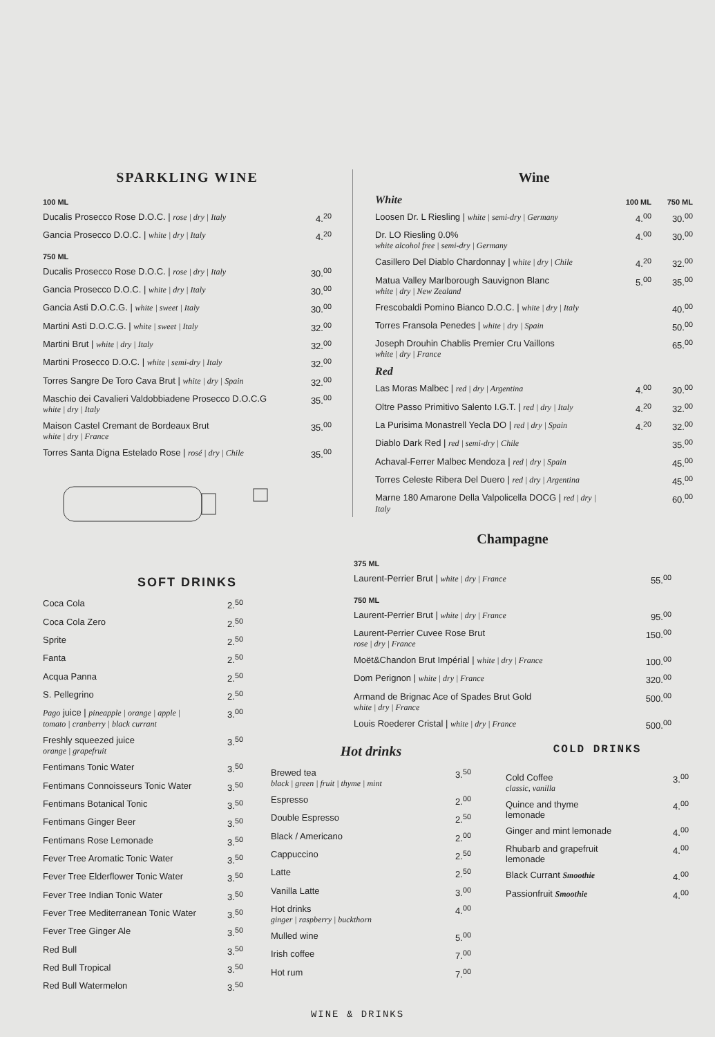SPARKLING WINE
| 100 ML | |
| Ducalis Prosecco Rose D.O.C. / rose / dry / Italy | 4.<sup>20</sup> |
| Gancia Prosecco D.O.C. / white / dry / Italy | 4.<sup>20</sup> |
| 750 ML | |
| Ducalis Prosecco Rose D.O.C. / rose / dry / Italy | 30.<sup>00</sup> |
| Gancia Prosecco D.O.C. / white / dry / Italy | 30.<sup>00</sup> |
| Gancia Asti D.O.C.G. / white / sweet / Italy | 30.<sup>00</sup> |
| Martini Asti D.O.C.G. / white / sweet / Italy | 32.<sup>00</sup> |
| Martini Brut / white / dry / Italy | 32.<sup>00</sup> |
| Martini Prosecco D.O.C. / white / semi-dry / Italy | 32.<sup>00</sup> |
| Torres Sangre De Toro Cava Brut / white / dry / Spain | 32.<sup>00</sup> |
| Maschio dei Cavalieri Valdobbiadene Prosecco D.O.C.G white / dry / Italy | 35.<sup>00</sup> |
| Maison Castel Cremant de Bordeaux Brut white / dry / France | 35.<sup>00</sup> |
| Torres Santa Digna Estelado Rose / rosé / dry / Chile | 35.<sup>00</sup> |
SOFT DRINKS
| Coca Cola | 2.<sup>50</sup> |
| Coca Cola Zero | 2.<sup>50</sup> |
| Sprite | 2.<sup>50</sup> |
| Fanta | 2.<sup>50</sup> |
| Acqua Panna | 2.<sup>50</sup> |
| S. Pellegrino | 2.<sup>50</sup> |
| Pago juice / pineapple / orange / apple / tomato / cranberry / black currant | 3.<sup>00</sup> |
| Freshly squeezed juice orange / grapefruit | 3.<sup>50</sup> |
| Fentimans Tonic Water | 3.<sup>50</sup> |
| Fentimans Connoisseurs Tonic Water | 3.<sup>50</sup> |
| Fentimans Botanical Tonic | 3.<sup>50</sup> |
| Fentimans Ginger Beer | 3.<sup>50</sup> |
| Fentimans Rose Lemonade | 3.<sup>50</sup> |
| Fever Tree Aromatic Tonic Water | 3.<sup>50</sup> |
| Fever Tree Elderflower Tonic Water | 3.<sup>50</sup> |
| Fever Tree Indian Tonic Water | 3.<sup>50</sup> |
| Fever Tree Mediterranean Tonic Water | 3.<sup>50</sup> |
| Fever Tree Ginger Ale | 3.<sup>50</sup> |
| Red Bull | 3.<sup>50</sup> |
| Red Bull Tropical | 3.<sup>50</sup> |
| Red Bull Watermelon | 3.<sup>50</sup> |
Wine
| White | 100 ML | 750 ML |
| Loosen Dr. L Riesling / white / semi-dry / Germany | 4.<sup>00</sup> | 30.<sup>00</sup> |
| Dr. LO Riesling 0.0% white alcohol free / semi-dry / Germany | 4.<sup>00</sup> | 30.<sup>00</sup> |
| Casillero Del Diablo Chardonnay / white / dry / Chile | 4.<sup>20</sup> | 32.<sup>00</sup> |
| Matua Valley Marlborough Sauvignon Blanc white / dry / New Zealand | 5.<sup>00</sup> | 35.<sup>00</sup> |
| Frescobaldi Pomino Bianco D.O.C. / white / dry / Italy | | 40.<sup>00</sup> |
| Torres Fransola Penedes / white / dry / Spain | | 50.<sup>00</sup> |
| Joseph Drouhin Chablis Premier Cru Vaillons white / dry / France | | 65.<sup>00</sup> |
| Red | | |
| Las Moras Malbec / red / dry / Argentina | 4.<sup>00</sup> | 30.<sup>00</sup> |
| Oltre Passo Primitivo Salento I.G.T. / red / dry / Italy | 4.<sup>20</sup> | 32.<sup>00</sup> |
| La Purisima Monastrell Yecla DO / red / dry / Spain | 4.<sup>20</sup> | 32.<sup>00</sup> |
| Diablo Dark Red / red / semi-dry / Chile | | 35.<sup>00</sup> |
| Achaval-Ferrer Malbec Mendoza / red / dry / Spain | | 45.<sup>00</sup> |
| Torres Celeste Ribera Del Duero / red / dry / Argentina | | 45.<sup>00</sup> |
| Marne 180 Amarone Della Valpolicella DOCG / red / dry / Italy | | 60.<sup>00</sup> |
Champagne
| 375 ML | |
| Laurent-Perrier Brut / white / dry / France | 55.<sup>00</sup> |
| 750 ML | |
| Laurent-Perrier Brut / white / dry / France | 95.<sup>00</sup> |
| Laurent-Perrier Cuvee Rose Brut rose / dry / France | 150.<sup>00</sup> |
| Moët&Chandon Brut Impérial / white / dry / France | 100.<sup>00</sup> |
| Dom Perignon / white / dry / France | 320.<sup>00</sup> |
| Armand de Brignac Ace of Spades Brut Gold white / dry / France | 500.<sup>00</sup> |
| Louis Roederer Cristal / white / dry / France | 500.<sup>00</sup> |
Hot drinks
| Brewed tea black / green / fruit / thyme / mint | 3.<sup>50</sup> |
| Espresso | 2.<sup>00</sup> |
| Double Espresso | 2.<sup>50</sup> |
| Black / Americano | 2.<sup>00</sup> |
| Cappuccino | 2.<sup>50</sup> |
| Latte | 2.<sup>50</sup> |
| Vanilla Latte | 3.<sup>00</sup> |
| Hot drinks ginger / raspberry / buckthorn | 4.<sup>00</sup> |
| Mulled wine | 5.<sup>00</sup> |
| Irish coffee | 7.<sup>00</sup> |
| Hot rum | 7.<sup>00</sup> |
COLD DRINKS
| Cold Coffee classic, vanilla | 3.<sup>00</sup> |
| Quince and thyme lemonade | 4.<sup>00</sup> |
| Ginger and mint lemonade | 4.<sup>00</sup> |
| Rhubarb and grapefruit lemonade | 4.<sup>00</sup> |
| Black Currant Smoothie | 4.<sup>00</sup> |
| Passionfruit Smoothie | 4.<sup>00</sup> |
WINE & DRINKS